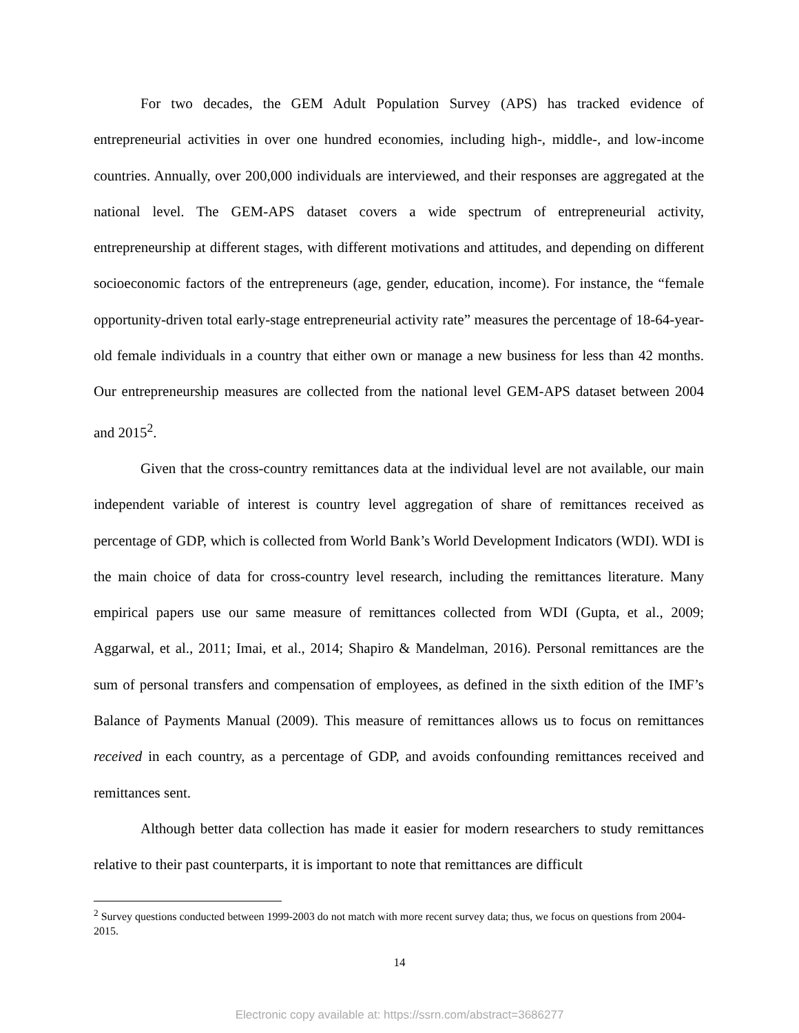For two decades, the GEM Adult Population Survey (APS) has tracked evidence of entrepreneurial activities in over one hundred economies, including high-, middle-, and low-income countries. Annually, over 200,000 individuals are interviewed, and their responses are aggregated at the national level. The GEM-APS dataset covers a wide spectrum of entrepreneurial activity, entrepreneurship at different stages, with different motivations and attitudes, and depending on different socioeconomic factors of the entrepreneurs (age, gender, education, income). For instance, the “female opportunity-driven total early-stage entrepreneurial activity rate” measures the percentage of 18-64-year-old female individuals in a country that either own or manage a new business for less than 42 months. Our entrepreneurship measures are collected from the national level GEM-APS dataset between 2004 and 2015<sup>2</sup>.
Given that the cross-country remittances data at the individual level are not available, our main independent variable of interest is country level aggregation of share of remittances received as percentage of GDP, which is collected from World Bank’s World Development Indicators (WDI). WDI is the main choice of data for cross-country level research, including the remittances literature. Many empirical papers use our same measure of remittances collected from WDI (Gupta, et al., 2009; Aggarwal, et al., 2011; Imai, et al., 2014; Shapiro & Mandelman, 2016). Personal remittances are the sum of personal transfers and compensation of employees, as defined in the sixth edition of the IMF’s Balance of Payments Manual (2009). This measure of remittances allows us to focus on remittances received in each country, as a percentage of GDP, and avoids confounding remittances received and remittances sent.
Although better data collection has made it easier for modern researchers to study remittances relative to their past counterparts, it is important to note that remittances are difficult
<sup>2</sup> Survey questions conducted between 1999-2003 do not match with more recent survey data; thus, we focus on questions from 2004-2015.
14
Electronic copy available at: https://ssrn.com/abstract=3686277